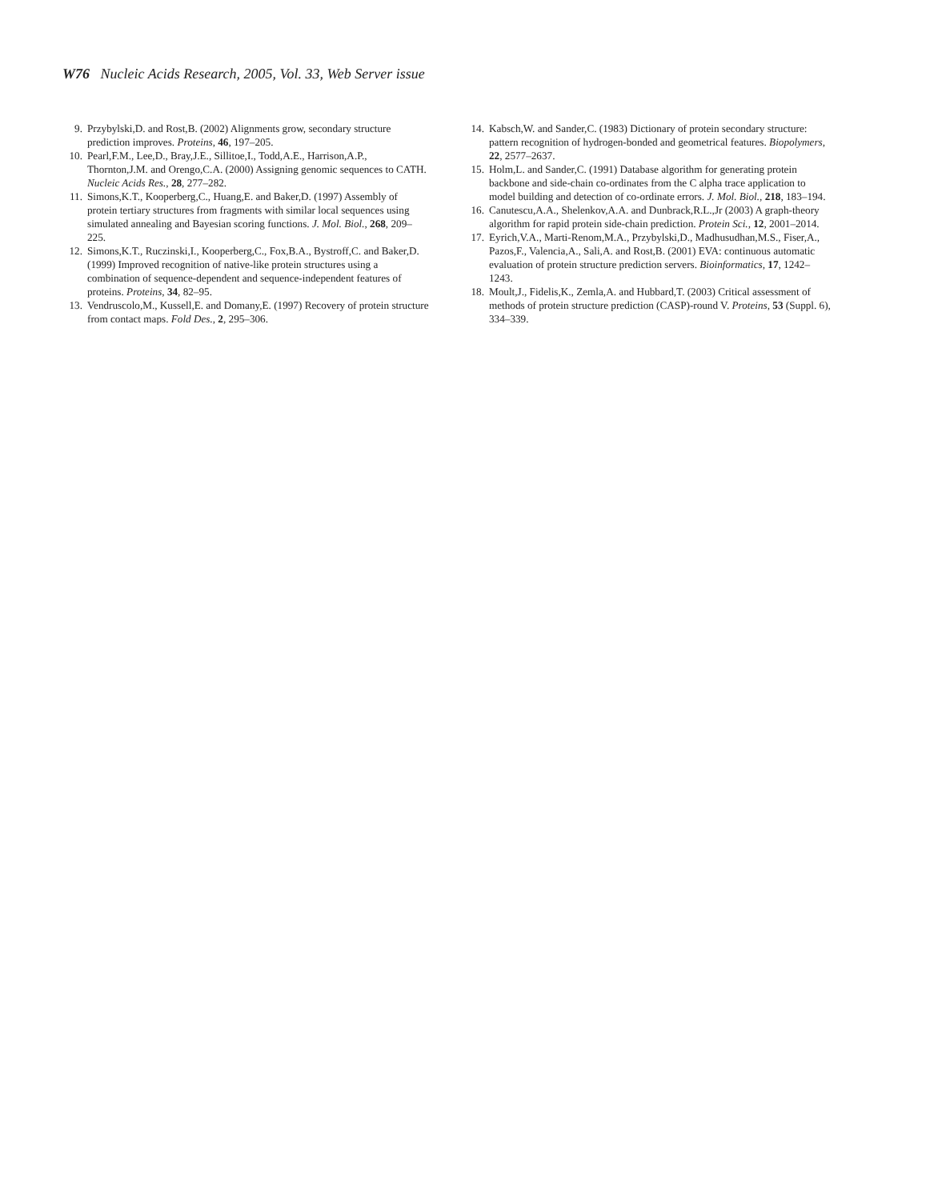W76 Nucleic Acids Research, 2005, Vol. 33, Web Server issue
9. Przybylski,D. and Rost,B. (2002) Alignments grow, secondary structure prediction improves. Proteins, 46, 197–205.
10. Pearl,F.M., Lee,D., Bray,J.E., Sillitoe,I., Todd,A.E., Harrison,A.P., Thornton,J.M. and Orengo,C.A. (2000) Assigning genomic sequences to CATH. Nucleic Acids Res., 28, 277–282.
11. Simons,K.T., Kooperberg,C., Huang,E. and Baker,D. (1997) Assembly of protein tertiary structures from fragments with similar local sequences using simulated annealing and Bayesian scoring functions. J. Mol. Biol., 268, 209–225.
12. Simons,K.T., Ruczinski,I., Kooperberg,C., Fox,B.A., Bystroff,C. and Baker,D. (1999) Improved recognition of native-like protein structures using a combination of sequence-dependent and sequence-independent features of proteins. Proteins, 34, 82–95.
13. Vendruscolo,M., Kussell,E. and Domany,E. (1997) Recovery of protein structure from contact maps. Fold Des., 2, 295–306.
14. Kabsch,W. and Sander,C. (1983) Dictionary of protein secondary structure: pattern recognition of hydrogen-bonded and geometrical features. Biopolymers, 22, 2577–2637.
15. Holm,L. and Sander,C. (1991) Database algorithm for generating protein backbone and side-chain co-ordinates from the C alpha trace application to model building and detection of co-ordinate errors. J. Mol. Biol., 218, 183–194.
16. Canutescu,A.A., Shelenkov,A.A. and Dunbrack,R.L.,Jr (2003) A graph-theory algorithm for rapid protein side-chain prediction. Protein Sci., 12, 2001–2014.
17. Eyrich,V.A., Marti-Renom,M.A., Przybylski,D., Madhusudhan,M.S., Fiser,A., Pazos,F., Valencia,A., Sali,A. and Rost,B. (2001) EVA: continuous automatic evaluation of protein structure prediction servers. Bioinformatics, 17, 1242–1243.
18. Moult,J., Fidelis,K., Zemla,A. and Hubbard,T. (2003) Critical assessment of methods of protein structure prediction (CASP)-round V. Proteins, 53 (Suppl. 6), 334–339.